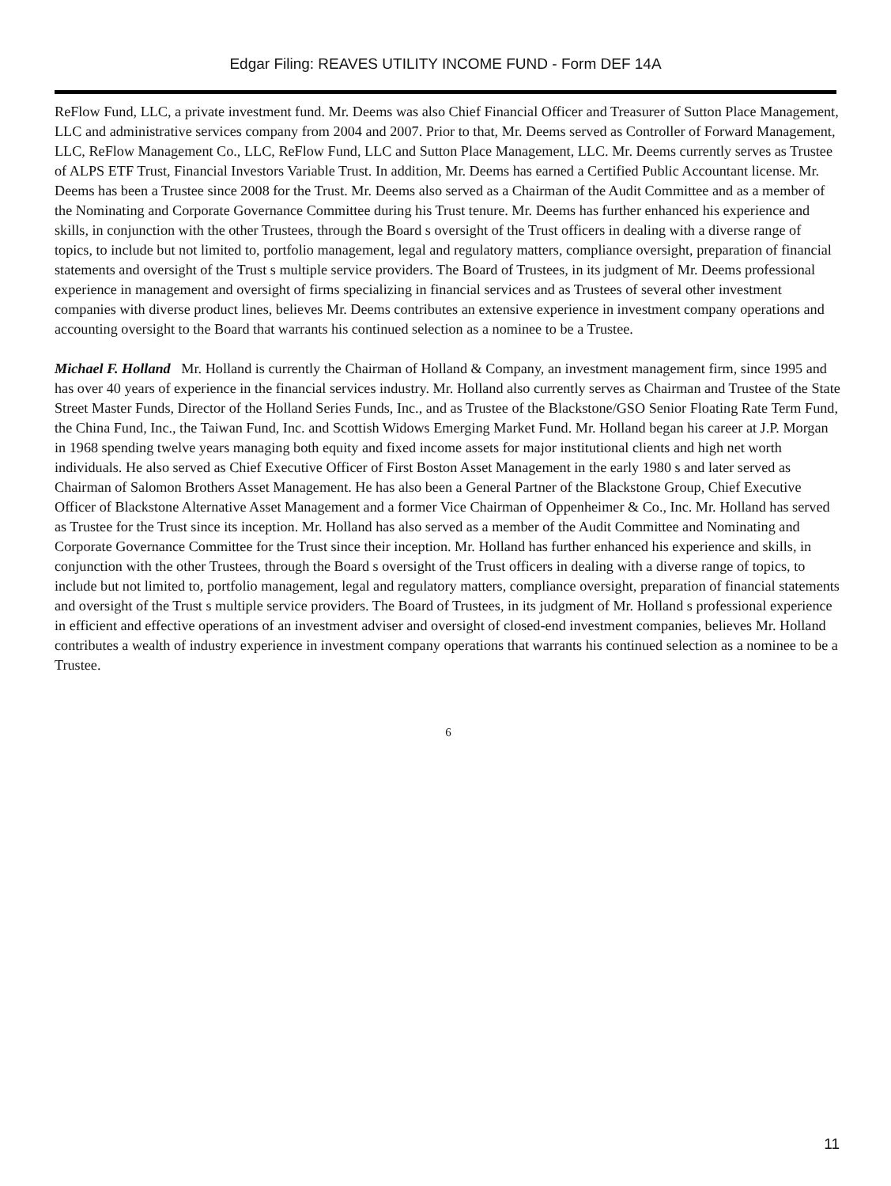Edgar Filing: REAVES UTILITY INCOME FUND - Form DEF 14A
ReFlow Fund, LLC, a private investment fund. Mr. Deems was also Chief Financial Officer and Treasurer of Sutton Place Management, LLC and administrative services company from 2004 and 2007. Prior to that, Mr. Deems served as Controller of Forward Management, LLC, ReFlow Management Co., LLC, ReFlow Fund, LLC and Sutton Place Management, LLC. Mr. Deems currently serves as Trustee of ALPS ETF Trust, Financial Investors Variable Trust. In addition, Mr. Deems has earned a Certified Public Accountant license. Mr. Deems has been a Trustee since 2008 for the Trust. Mr. Deems also served as a Chairman of the Audit Committee and as a member of the Nominating and Corporate Governance Committee during his Trust tenure. Mr. Deems has further enhanced his experience and skills, in conjunction with the other Trustees, through the Board s oversight of the Trust officers in dealing with a diverse range of topics, to include but not limited to, portfolio management, legal and regulatory matters, compliance oversight, preparation of financial statements and oversight of the Trust s multiple service providers. The Board of Trustees, in its judgment of Mr. Deems professional experience in management and oversight of firms specializing in financial services and as Trustees of several other investment companies with diverse product lines, believes Mr. Deems contributes an extensive experience in investment company operations and accounting oversight to the Board that warrants his continued selection as a nominee to be a Trustee.
Michael F. Holland Mr. Holland is currently the Chairman of Holland & Company, an investment management firm, since 1995 and has over 40 years of experience in the financial services industry. Mr. Holland also currently serves as Chairman and Trustee of the State Street Master Funds, Director of the Holland Series Funds, Inc., and as Trustee of the Blackstone/GSO Senior Floating Rate Term Fund, the China Fund, Inc., the Taiwan Fund, Inc. and Scottish Widows Emerging Market Fund. Mr. Holland began his career at J.P. Morgan in 1968 spending twelve years managing both equity and fixed income assets for major institutional clients and high net worth individuals. He also served as Chief Executive Officer of First Boston Asset Management in the early 1980 s and later served as Chairman of Salomon Brothers Asset Management. He has also been a General Partner of the Blackstone Group, Chief Executive Officer of Blackstone Alternative Asset Management and a former Vice Chairman of Oppenheimer & Co., Inc. Mr. Holland has served as Trustee for the Trust since its inception. Mr. Holland has also served as a member of the Audit Committee and Nominating and Corporate Governance Committee for the Trust since their inception. Mr. Holland has further enhanced his experience and skills, in conjunction with the other Trustees, through the Board s oversight of the Trust officers in dealing with a diverse range of topics, to include but not limited to, portfolio management, legal and regulatory matters, compliance oversight, preparation of financial statements and oversight of the Trust s multiple service providers. The Board of Trustees, in its judgment of Mr. Holland s professional experience in efficient and effective operations of an investment adviser and oversight of closed-end investment companies, believes Mr. Holland contributes a wealth of industry experience in investment company operations that warrants his continued selection as a nominee to be a Trustee.
6
11